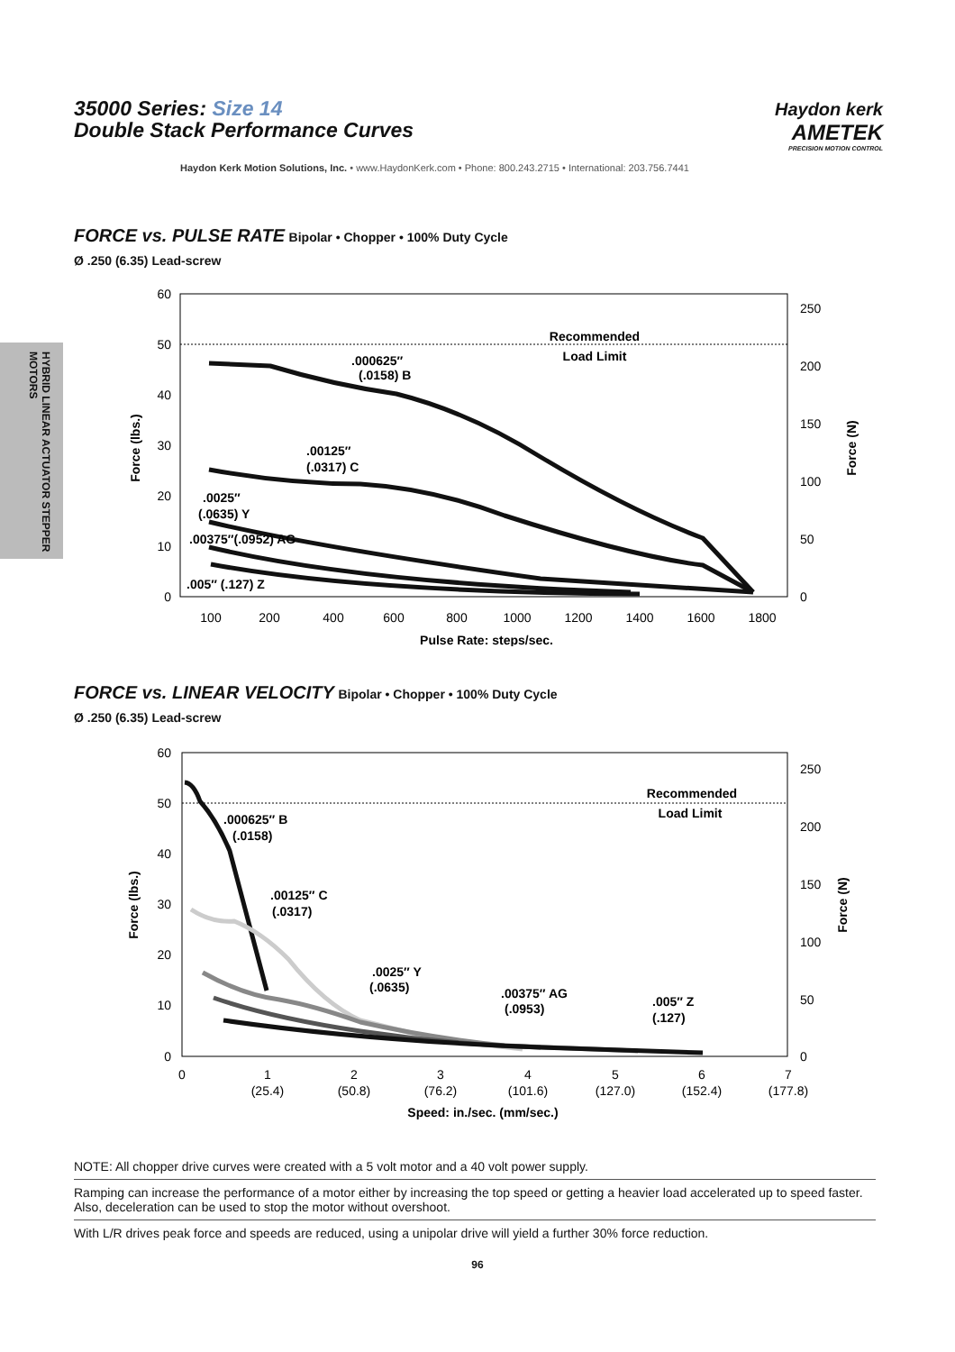35000 Series: Size 14
Double Stack Performance Curves
Haydon kerk
AMETEK
PRECISION MOTION CONTROL
Haydon Kerk Motion Solutions, Inc. • www.HaydonKerk.com • Phone: 800.243.2715 • International: 203.756.7441
HYBRID LINEAR ACTUATOR STEPPER MOTORS
FORCE vs. PULSE RATE
Bipolar • Chopper • 100% Duty Cycle
Ø .250 (6.35) Lead-screw
60
50
40
30
20
10
0
250
200
150
100
50
0
100
200
400
600
800
1000
1200
1400
1600
1800
Pulse Rate: steps/sec.
Force (lbs.)
Force (N)
Recommended
Load Limit
.000625″
(.0158) B
.00125″
(.0317) C
.0025″
(.0635) Y
.00375″(.0952) AG
.005″ (.127) Z
FORCE vs. LINEAR VELOCITY
Bipolar • Chopper • 100% Duty Cycle
Ø .250 (6.35) Lead-screw
60
50
40
30
20
10
0
250
200
150
100
50
0
0
1
(25.4)
2
(50.8)
3
(76.2)
4
(101.6)
5
(127.0)
6
(152.4)
7
(177.8)
Speed: in./sec. (mm/sec.)
Force (lbs.)
Force (N)
Recommended
Load Limit
.000625″ B
(.0158)
.00125″ C
(.0317)
.0025″ Y
(.0635)
.00375″ AG
(.0953)
.005″ Z
(.127)
NOTE: All chopper drive curves were created with a 5 volt motor and a 40 volt power supply.
Ramping can increase the performance of a motor either by increasing the top speed or getting a heavier load accelerated up to speed faster. Also, deceleration can be used to stop the motor without overshoot.
With L/R drives peak force and speeds are reduced, using a unipolar drive will yield a further 30% force reduction.
96